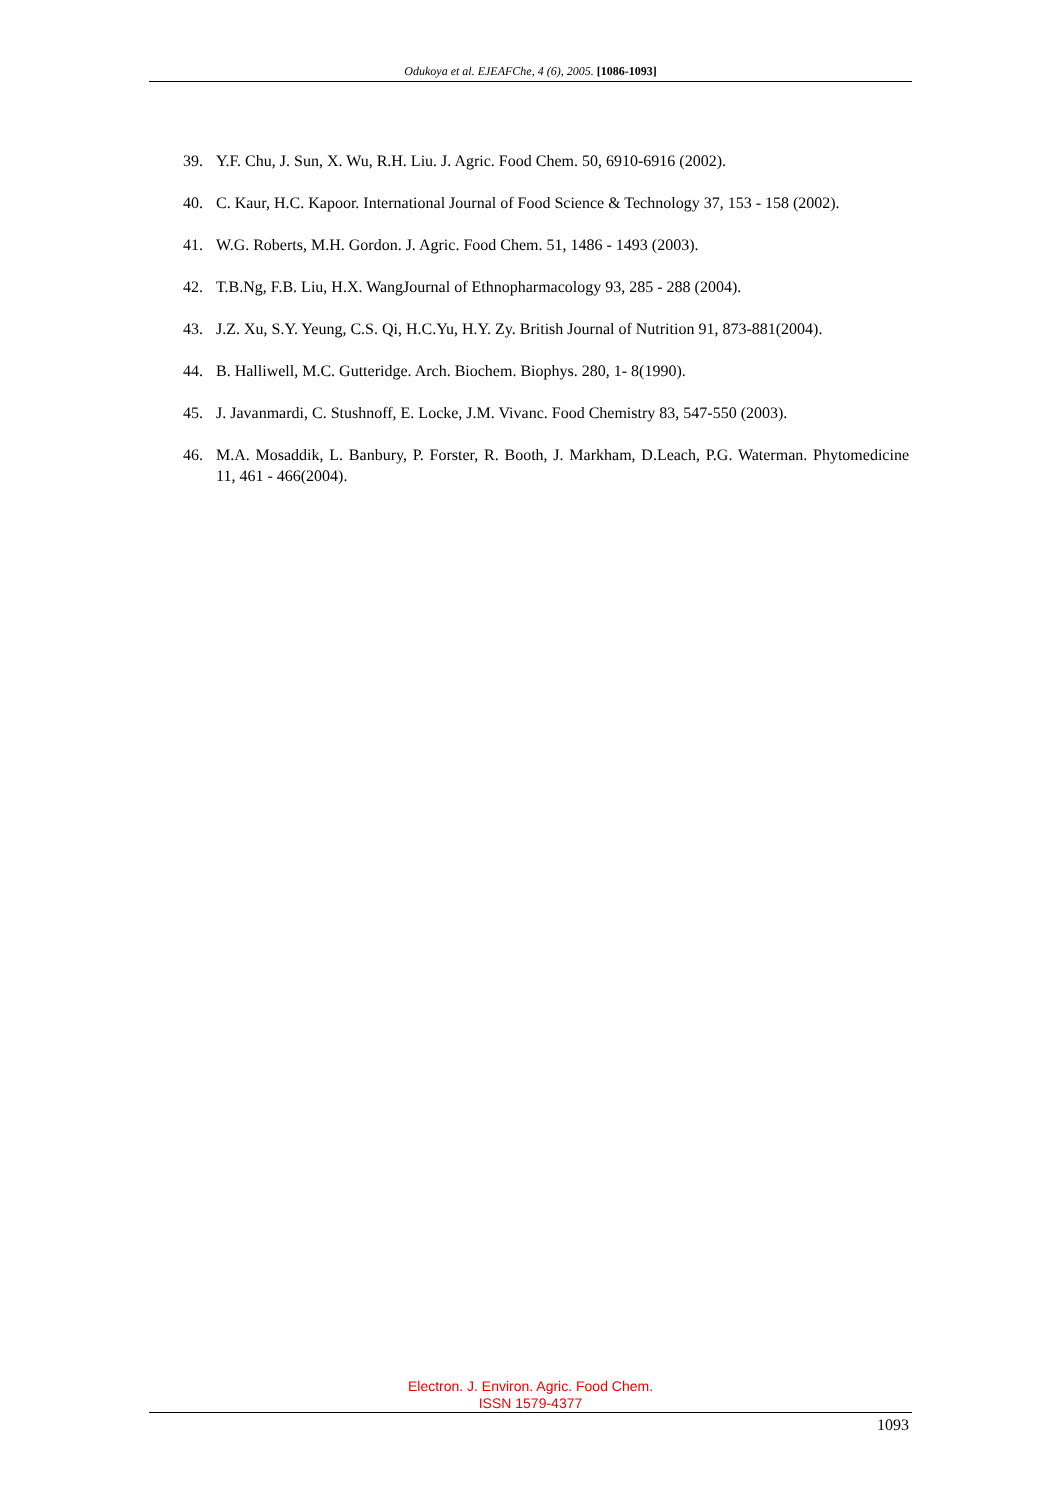Odukoya et al. EJEAFChe, 4 (6), 2005. [1086-1093]
39. Y.F. Chu, J. Sun, X. Wu, R.H. Liu. J. Agric. Food Chem. 50, 6910-6916 (2002).
40. C. Kaur, H.C. Kapoor. International Journal of Food Science & Technology 37, 153 - 158 (2002).
41. W.G. Roberts, M.H. Gordon. J. Agric. Food Chem. 51, 1486 - 1493 (2003).
42. T.B.Ng, F.B. Liu, H.X. WangJournal of Ethnopharmacology 93, 285 - 288 (2004).
43. J.Z. Xu, S.Y. Yeung, C.S. Qi, H.C.Yu, H.Y. Zy. British Journal of Nutrition 91, 873-881(2004).
44. B. Halliwell, M.C. Gutteridge. Arch. Biochem. Biophys. 280, 1- 8(1990).
45. J. Javanmardi, C. Stushnoff, E. Locke, J.M. Vivanc. Food Chemistry 83, 547-550 (2003).
46. M.A. Mosaddik, L. Banbury, P. Forster, R. Booth, J. Markham, D.Leach, P.G. Waterman. Phytomedicine 11, 461 - 466(2004).
Electron. J. Environ. Agric. Food Chem.
ISSN 1579-4377
1093